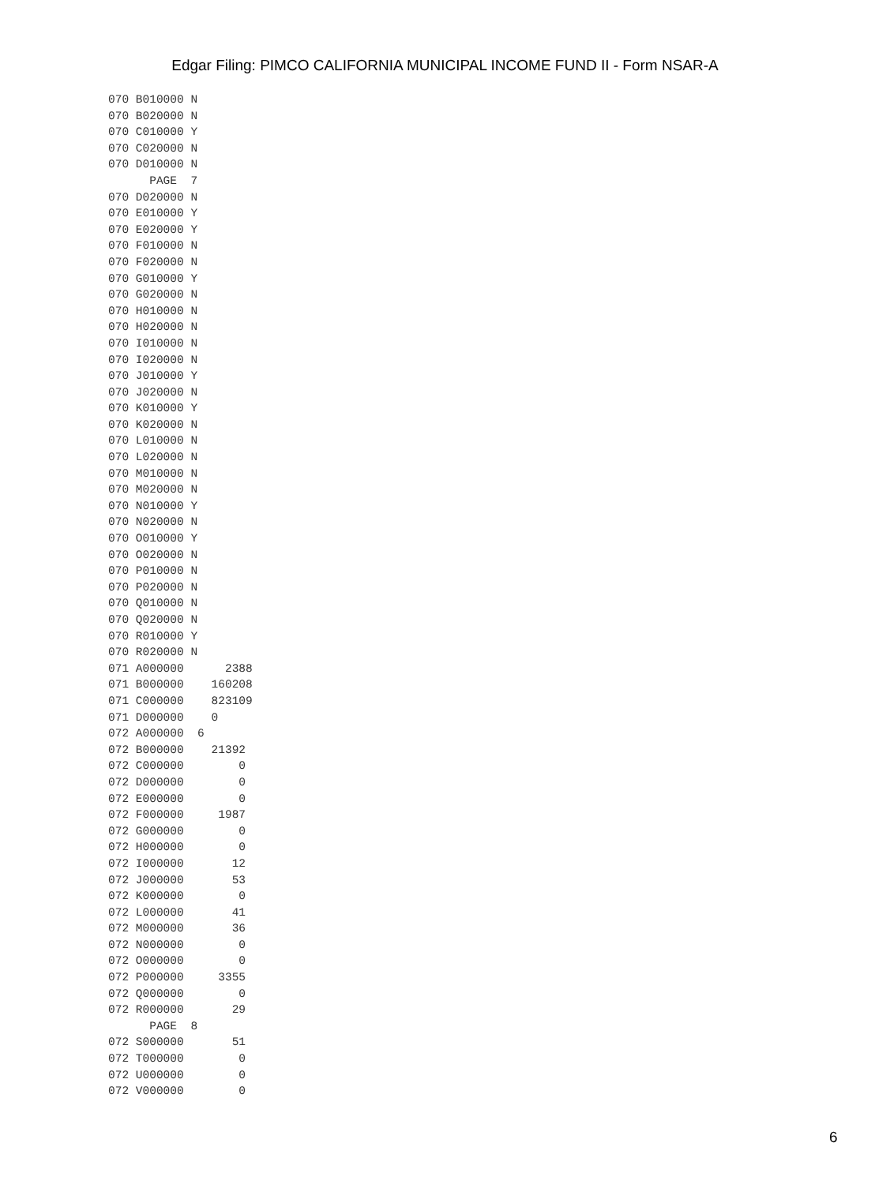Edgar Filing: PIMCO CALIFORNIA MUNICIPAL INCOME FUND II - Form NSAR-A
070 B010000 N
070 B020000 N
070 C010000 Y
070 C020000 N
070 D010000 N
      PAGE  7
070 D020000 N
070 E010000 Y
070 E020000 Y
070 F010000 N
070 F020000 N
070 G010000 Y
070 G020000 N
070 H010000 N
070 H020000 N
070 I010000 N
070 I020000 N
070 J010000 Y
070 J020000 N
070 K010000 Y
070 K020000 N
070 L010000 N
070 L020000 N
070 M010000 N
070 M020000 N
070 N010000 Y
070 N020000 N
070 O010000 Y
070 O020000 N
070 P010000 N
070 P020000 N
070 Q010000 N
070 Q020000 N
070 R010000 Y
070 R020000 N
071 A000000      2388
071 B000000    160208
071 C000000    823109
071 D000000    0
072 A000000  6
072 B000000    21392
072 C000000        0
072 D000000        0
072 E000000        0
072 F000000     1987
072 G000000        0
072 H000000        0
072 I000000       12
072 J000000       53
072 K000000        0
072 L000000       41
072 M000000       36
072 N000000        0
072 O000000        0
072 P000000     3355
072 Q000000        0
072 R000000       29
      PAGE  8
072 S000000       51
072 T000000        0
072 U000000        0
072 V000000        0
6